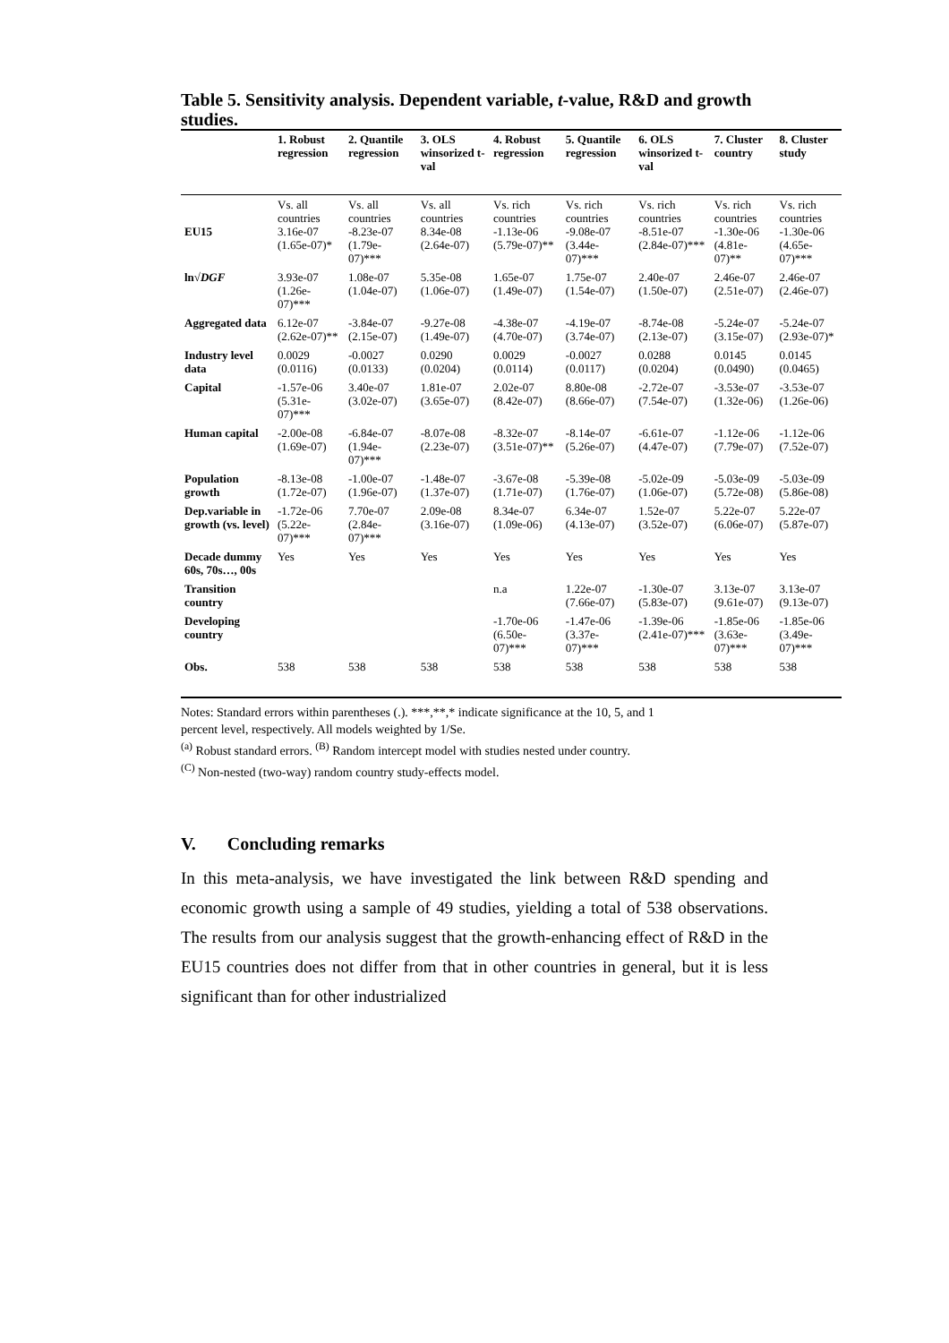Table 5. Sensitivity analysis. Dependent variable, t-value, R&D and growth studies.
| | 1. Robust regression | 2. Quantile regression | 3. OLS winsorized t-val | 4. Robust regression | 5. Quantile regression | 6. OLS winsorized t-val | 7. Cluster country | 8. Cluster study |
| --- | --- | --- | --- | --- | --- | --- | --- | --- |
| EU15 | Vs. all countries 3.16e-07 (1.65e-07)* | Vs. all countries -8.23e-07 (1.79e-07)*** | Vs. all countries 8.34e-08 (2.64e-07) | Vs. rich countries -1.13e-06 (5.79e-07)** | Vs. rich countries -9.08e-07 (3.44e-07)*** | Vs. rich countries -8.51e-07 (2.84e-07)*** | Vs. rich countries -1.30e-06 (4.81e-07)** | Vs. rich countries -1.30e-06 (4.65e-07)*** |
| ln√ DGF | 3.93e-07 (1.26e-07)*** | 1.08e-07 (1.04e-07) | 5.35e-08 (1.06e-07) | 1.65e-07 (1.49e-07) | 1.75e-07 (1.54e-07) | 2.40e-07 (1.50e-07) | 2.46e-07 (2.51e-07) | 2.46e-07 (2.46e-07) |
| Aggregated data | 6.12e-07 (2.62e-07)** | -3.84e-07 (2.15e-07) | -9.27e-08 (1.49e-07) | -4.38e-07 (4.70e-07) | -4.19e-07 (3.74e-07) | -8.74e-08 (2.13e-07) | -5.24e-07 (3.15e-07) | -5.24e-07 (2.93e-07)* |
| Industry level data | 0.0029 (0.0116) | -0.0027 (0.0133) | 0.0290 (0.0204) | 0.0029 (0.0114) | -0.0027 (0.0117) | 0.0288 (0.0204) | 0.0145 (0.0490) | 0.0145 (0.0465) |
| Capital | -1.57e-06 (5.31e-07)*** | 3.40e-07 (3.02e-07) | 1.81e-07 (3.65e-07) | 2.02e-07 (8.42e-07) | 8.80e-08 (8.66e-07) | -2.72e-07 (7.54e-07) | -3.53e-07 (1.32e-06) | -3.53e-07 (1.26e-06) |
| Human capital | -2.00e-08 (1.69e-07) | -6.84e-07 (1.94e-07)*** | -8.07e-08 (2.23e-07) | -8.32e-07 (3.51e-07)** | -8.14e-07 (5.26e-07) | -6.61e-07 (4.47e-07) | -1.12e-06 (7.79e-07) | -1.12e-06 (7.52e-07) |
| Population growth | -8.13e-08 (1.72e-07) | -1.00e-07 (1.96e-07) | -1.48e-07 (1.37e-07) | -3.67e-08 (1.71e-07) | -5.39e-08 (1.76e-07) | -5.02e-09 (1.06e-07) | -5.03e-09 (5.72e-08) | -5.03e-09 (5.86e-08) |
| Dep.variable in growth (vs. level) | -1.72e-06 (5.22e-07)*** | 7.70e-07 (2.84e-07)*** | 2.09e-08 (3.16e-07) | 8.34e-07 (1.09e-06) | 6.34e-07 (4.13e-07) | 1.52e-07 (3.52e-07) | 5.22e-07 (6.06e-07) | 5.22e-07 (5.87e-07) |
| Decade dummy 60s, 70s…, 00s | Yes | Yes | Yes | Yes | Yes | Yes | Yes | Yes |
| Transition country | | | | n.a | 1.22e-07 (7.66e-07) | -1.30e-07 (5.83e-07) | 3.13e-07 (9.61e-07) | 3.13e-07 (9.13e-07) |
| Developing country | | | | -1.70e-06 (6.50e-07)*** | -1.47e-06 (3.37e-07)*** | -1.39e-06 (2.41e-07)*** | -1.85e-06 (3.63e-07)*** | -1.85e-06 (3.49e-07)*** |
| Obs. | 538 | 538 | 538 | 538 | 538 | 538 | 538 | 538 |
Notes: Standard errors within parentheses (.). ***,**,* indicate significance at the 10, 5, and 1
percent level, respectively. All models weighted by 1/Se.
<sup>(a)</sup> Robust standard errors. <sup>(B)</sup> Random intercept model with studies nested under country.
<sup>(C)</sup> Non-nested (two-way) random country study-effects model.
V. Concluding remarks
In this meta-analysis, we have investigated the link between R&D spending and economic growth using a sample of 49 studies, yielding a total of 538 observations. The results from our analysis suggest that the growth-enhancing effect of R&D in the EU15 countries does not differ from that in other countries in general, but it is less significant than for other industrialized